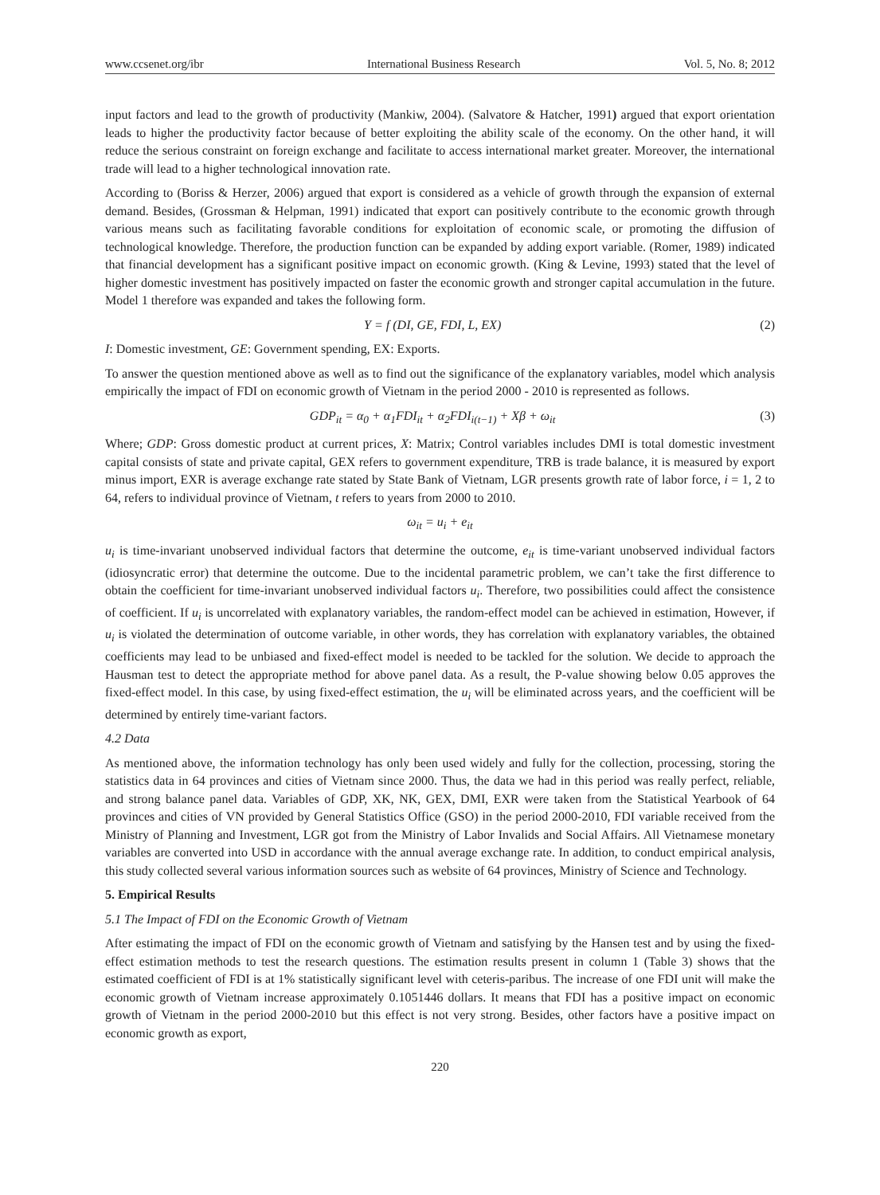www.ccsenet.org/ibr International Business Research Vol. 5, No. 8; 2012
input factors and lead to the growth of productivity (Mankiw, 2004). (Salvatore & Hatcher, 1991) argued that export orientation leads to higher the productivity factor because of better exploiting the ability scale of the economy. On the other hand, it will reduce the serious constraint on foreign exchange and facilitate to access international market greater. Moreover, the international trade will lead to a higher technological innovation rate.
According to (Boriss & Herzer, 2006) argued that export is considered as a vehicle of growth through the expansion of external demand. Besides, (Grossman & Helpman, 1991) indicated that export can positively contribute to the economic growth through various means such as facilitating favorable conditions for exploitation of economic scale, or promoting the diffusion of technological knowledge. Therefore, the production function can be expanded by adding export variable. (Romer, 1989) indicated that financial development has a significant positive impact on economic growth. (King & Levine, 1993) stated that the level of higher domestic investment has positively impacted on faster the economic growth and stronger capital accumulation in the future. Model 1 therefore was expanded and takes the following form.
Y = f (DI, GE, FDI, L, EX) (2)
I: Domestic investment, GE: Government spending, EX: Exports.
To answer the question mentioned above as well as to find out the significance of the explanatory variables, model which analysis empirically the impact of FDI on economic growth of Vietnam in the period 2000 - 2010 is represented as follows.
GDP<sub>it</sub> = α<sub>0</sub> + α<sub>1</sub>FDI<sub>it</sub> + α<sub>2</sub>FDI<sub>i(t−1)</sub> + Xβ + ω<sub>it</sub> (3)
Where; GDP: Gross domestic product at current prices, X: Matrix; Control variables includes DMI is total domestic investment capital consists of state and private capital, GEX refers to government expenditure, TRB is trade balance, it is measured by export minus import, EXR is average exchange rate stated by State Bank of Vietnam, LGR presents growth rate of labor force, i = 1, 2 to 64, refers to individual province of Vietnam, t refers to years from 2000 to 2010.
ω<sub>it</sub> = u<sub>i</sub> + e<sub>it</sub>
u<sub>i</sub> is time-invariant unobserved individual factors that determine the outcome, e<sub>it</sub> is time-variant unobserved individual factors (idiosyncratic error) that determine the outcome. Due to the incidental parametric problem, we can’t take the first difference to obtain the coefficient for time-invariant unobserved individual factors u<sub>i</sub>. Therefore, two possibilities could affect the consistence of coefficient. If u<sub>i</sub> is uncorrelated with explanatory variables, the random-effect model can be achieved in estimation, However, if u<sub>i</sub> is violated the determination of outcome variable, in other words, they has correlation with explanatory variables, the obtained coefficients may lead to be unbiased and fixed-effect model is needed to be tackled for the solution. We decide to approach the Hausman test to detect the appropriate method for above panel data. As a result, the P-value showing below 0.05 approves the fixed-effect model. In this case, by using fixed-effect estimation, the u<sub>i</sub> will be eliminated across years, and the coefficient will be determined by entirely time-variant factors.
4.2 Data
As mentioned above, the information technology has only been used widely and fully for the collection, processing, storing the statistics data in 64 provinces and cities of Vietnam since 2000. Thus, the data we had in this period was really perfect, reliable, and strong balance panel data. Variables of GDP, XK, NK, GEX, DMI, EXR were taken from the Statistical Yearbook of 64 provinces and cities of VN provided by General Statistics Office (GSO) in the period 2000-2010, FDI variable received from the Ministry of Planning and Investment, LGR got from the Ministry of Labor Invalids and Social Affairs. All Vietnamese monetary variables are converted into USD in accordance with the annual average exchange rate. In addition, to conduct empirical analysis, this study collected several various information sources such as website of 64 provinces, Ministry of Science and Technology.
5. Empirical Results
5.1 The Impact of FDI on the Economic Growth of Vietnam
After estimating the impact of FDI on the economic growth of Vietnam and satisfying by the Hansen test and by using the fixed-effect estimation methods to test the research questions. The estimation results present in column 1 (Table 3) shows that the estimated coefficient of FDI is at 1% statistically significant level with ceteris-paribus. The increase of one FDI unit will make the economic growth of Vietnam increase approximately 0.1051446 dollars. It means that FDI has a positive impact on economic growth of Vietnam in the period 2000-2010 but this effect is not very strong. Besides, other factors have a positive impact on economic growth as export,
220